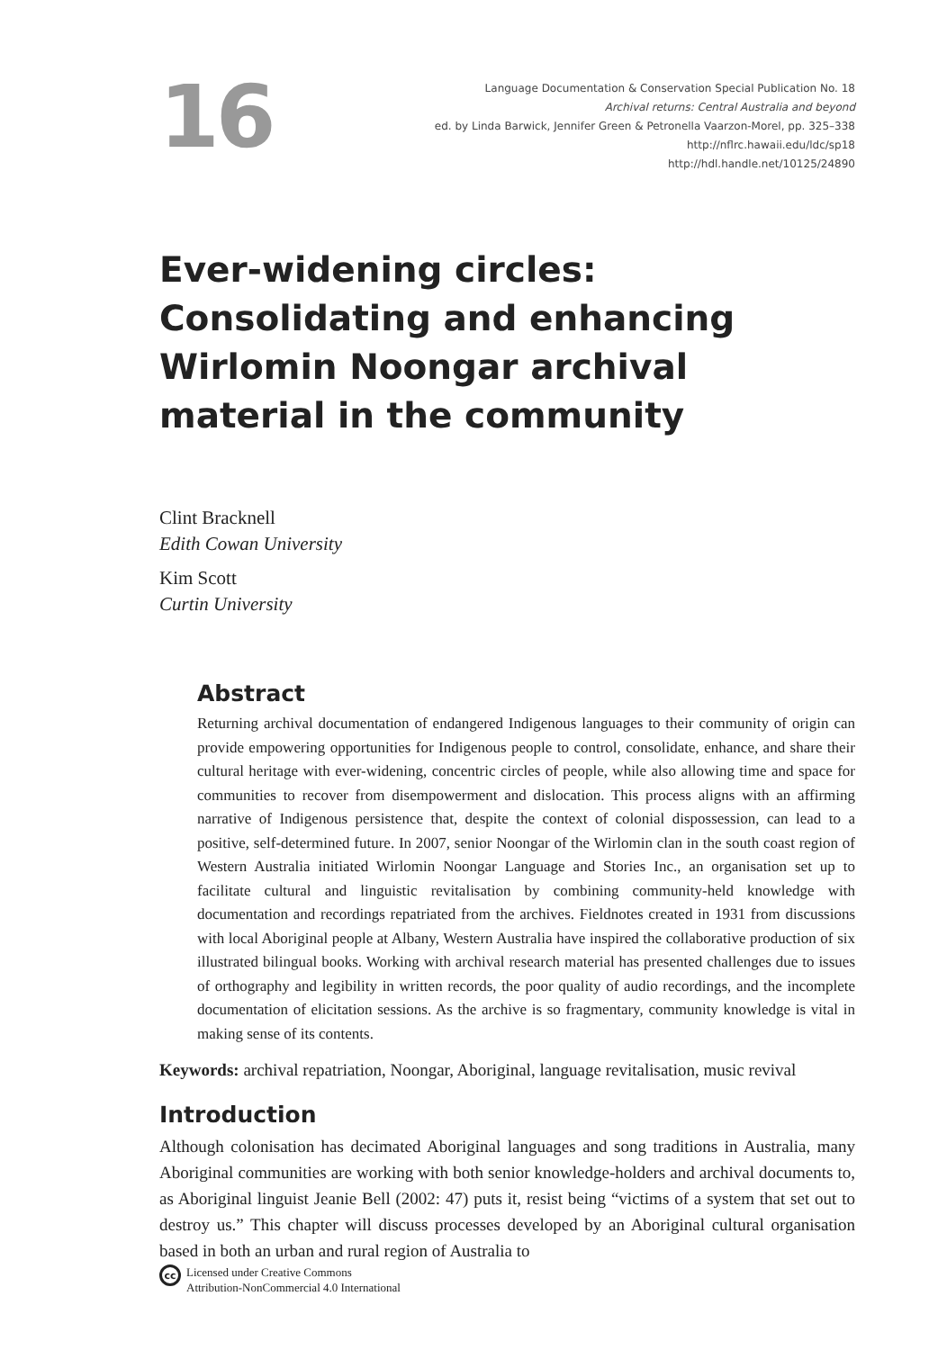16
Language Documentation & Conservation Special Publication No. 18
Archival returns: Central Australia and beyond
ed. by Linda Barwick, Jennifer Green & Petronella Vaarzon-Morel, pp. 325–338
http://nflrc.hawaii.edu/ldc/sp18
http://hdl.handle.net/10125/24890
Ever-widening circles: Consolidating and enhancing Wirlomin Noongar archival material in the community
Clint Bracknell
Edith Cowan University
Kim Scott
Curtin University
Abstract
Returning archival documentation of endangered Indigenous languages to their community of origin can provide empowering opportunities for Indigenous people to control, consolidate, enhance, and share their cultural heritage with ever-widening, concentric circles of people, while also allowing time and space for communities to recover from disempowerment and dislocation. This process aligns with an affirming narrative of Indigenous persistence that, despite the context of colonial dispossession, can lead to a positive, self-determined future. In 2007, senior Noongar of the Wirlomin clan in the south coast region of Western Australia initiated Wirlomin Noongar Language and Stories Inc., an organisation set up to facilitate cultural and linguistic revitalisation by combining community-held knowledge with documentation and recordings repatriated from the archives. Fieldnotes created in 1931 from discussions with local Aboriginal people at Albany, Western Australia have inspired the collaborative production of six illustrated bilingual books. Working with archival research material has presented challenges due to issues of orthography and legibility in written records, the poor quality of audio recordings, and the incomplete documentation of elicitation sessions. As the archive is so fragmentary, community knowledge is vital in making sense of its contents.
Keywords: archival repatriation, Noongar, Aboriginal, language revitalisation, music revival
Introduction
Although colonisation has decimated Aboriginal languages and song traditions in Australia, many Aboriginal communities are working with both senior knowledge-holders and archival documents to, as Aboriginal linguist Jeanie Bell (2002: 47) puts it, resist being “victims of a system that set out to destroy us.” This chapter will discuss processes developed by an Aboriginal cultural organisation based in both an urban and rural region of Australia to
cc
Licensed under Creative Commons
Attribution-NonCommercial 4.0 International